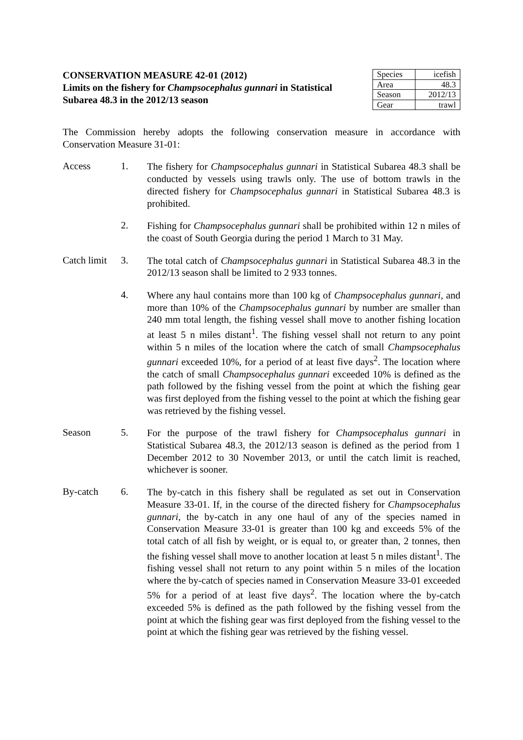CONSERVATION MEASURE 42-01 (2012)
Limits on the fishery for Champsocephalus gunnari in Statistical
Subarea 48.3 in the 2012/13 season
| Species | icefish |
| Area | 48.3 |
| Season | 2012/13 |
| Gear | trawl |
The Commission hereby adopts the following conservation measure in accordance with Conservation Measure 31-01:
Access 1.
The fishery for Champsocephalus gunnari in Statistical Subarea 48.3 shall be conducted by vessels using trawls only. The use of bottom trawls in the directed fishery for Champsocephalus gunnari in Statistical Subarea 48.3 is prohibited.
2.
Fishing for Champsocephalus gunnari shall be prohibited within 12 n miles of the coast of South Georgia during the period 1 March to 31 May.
Catch limit
3.
The total catch of Champsocephalus gunnari in Statistical Subarea 48.3 in the 2012/13 season shall be limited to 2 933 tonnes.
4.
Where any haul contains more than 100 kg of Champsocephalus gunnari, and more than 10% of the Champsocephalus gunnari by number are smaller than 240 mm total length, the fishing vessel shall move to another fishing location at least 5 n miles distant<sup>1</sup>. The fishing vessel shall not return to any point within 5 n miles of the location where the catch of small Champsocephalus gunnari exceeded 10%, for a period of at least five days<sup>2</sup>. The location where the catch of small Champsocephalus gunnari exceeded 10% is defined as the path followed by the fishing vessel from the point at which the fishing gear was first deployed from the fishing vessel to the point at which the fishing gear was retrieved by the fishing vessel.
Season 5.
For the purpose of the trawl fishery for Champsocephalus gunnari in Statistical Subarea 48.3, the 2012/13 season is defined as the period from 1 December 2012 to 30 November 2013, or until the catch limit is reached, whichever is sooner.
By-catch 6.
The by-catch in this fishery shall be regulated as set out in Conservation Measure 33-01. If, in the course of the directed fishery for Champsocephalus gunnari, the by-catch in any one haul of any of the species named in Conservation Measure 33-01 is greater than 100 kg and exceeds 5% of the total catch of all fish by weight, or is equal to, or greater than, 2 tonnes, then the fishing vessel shall move to another location at least 5 n miles distant<sup>1</sup>. The fishing vessel shall not return to any point within 5 n miles of the location where the by-catch of species named in Conservation Measure 33-01 exceeded 5% for a period of at least five days<sup>2</sup>. The location where the by-catch exceeded 5% is defined as the path followed by the fishing vessel from the point at which the fishing gear was first deployed from the fishing vessel to the point at which the fishing gear was retrieved by the fishing vessel.